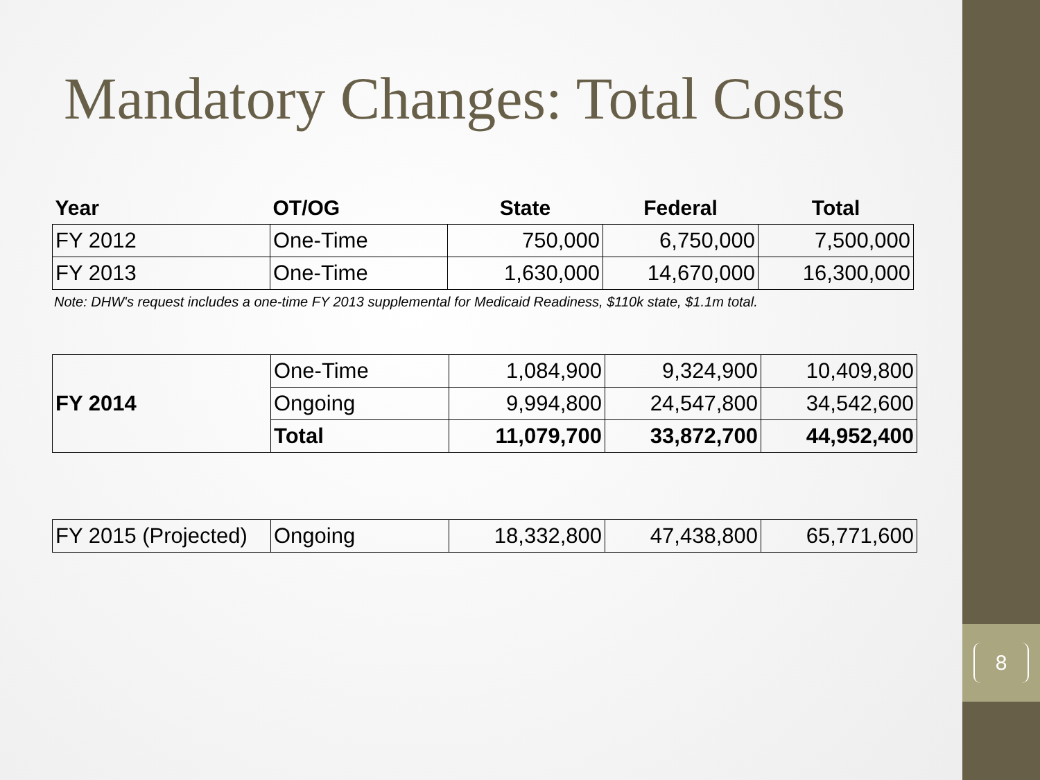8
Mandatory Changes: Total Costs
| Year | OT/OG | State | Federal | Total |
| --- | --- | --- | --- | --- |
| FY 2012 | One-Time | 750,000 | 6,750,000 | 7,500,000 |
| FY 2013 | One-Time | 1,630,000 | 14,670,000 | 16,300,000 |
Note: DHW's request includes a one-time FY 2013 supplemental for Medicaid Readiness, $110k state, $1.1m total.
| FY 2014 | One-Time | 1,084,900 | 9,324,900 | 10,409,800 |
| | Ongoing | 9,994,800 | 24,547,800 | 34,542,600 |
| | Total | 11,079,700 | 33,872,700 | 44,952,400 |
| FY 2015 (Projected) | Ongoing | 18,332,800 | 47,438,800 | 65,771,600 |